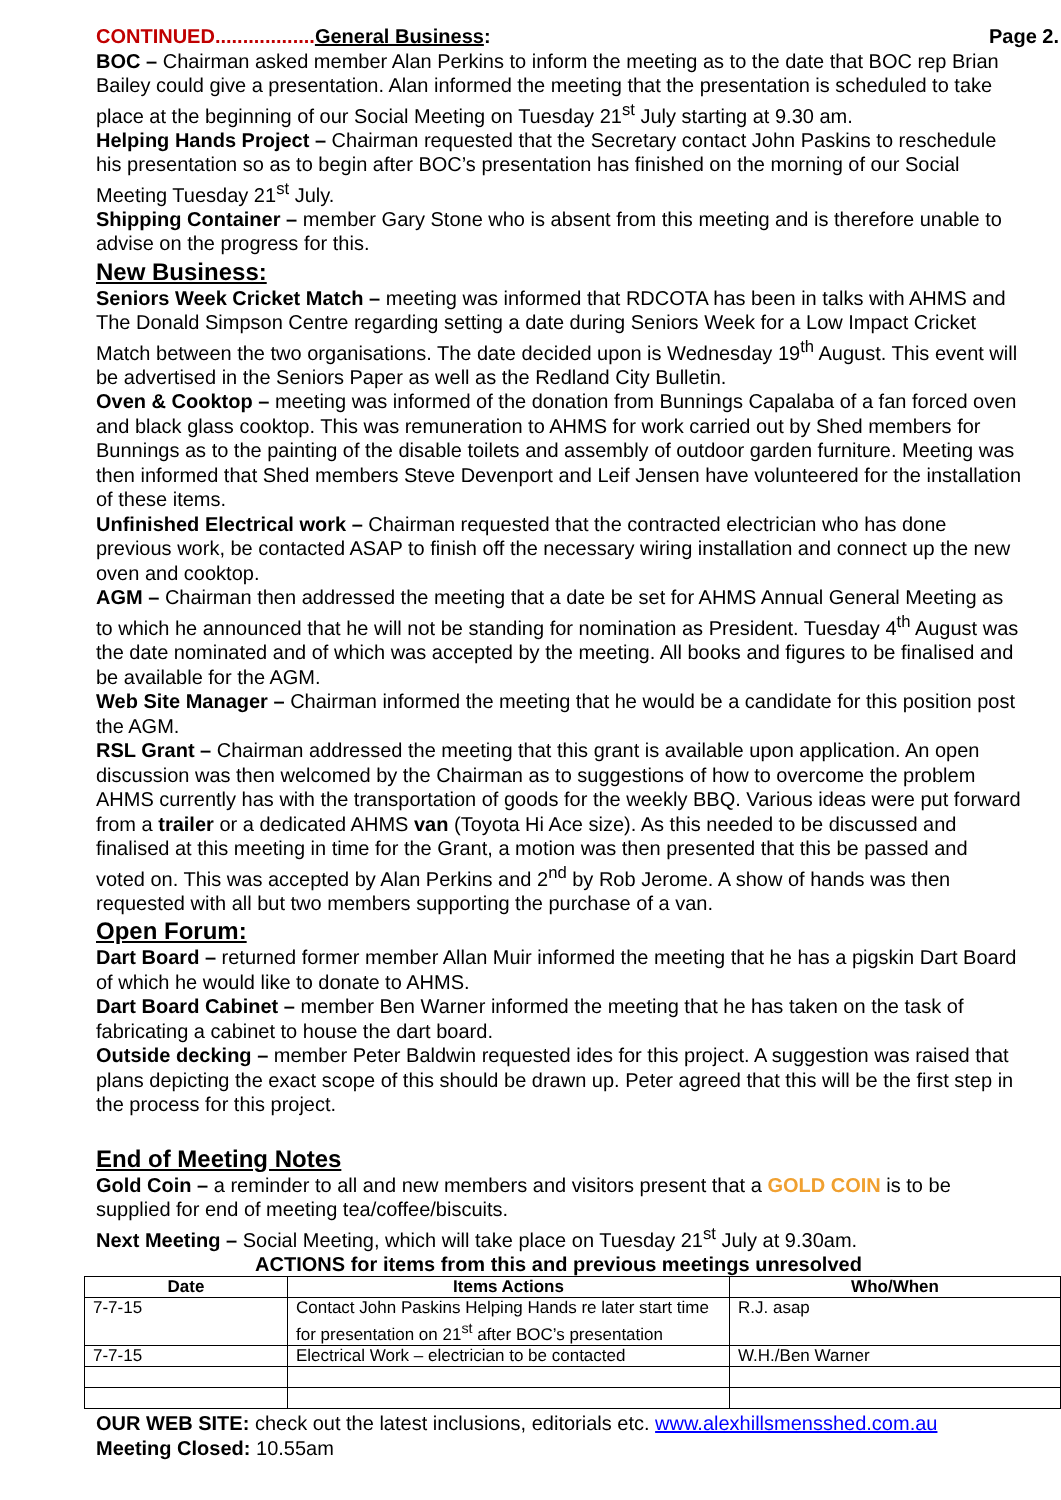CONTINUED.................. General Business: Page 2.
BOC – Chairman asked member Alan Perkins to inform the meeting as to the date that BOC rep Brian Bailey could give a presentation. Alan informed the meeting that the presentation is scheduled to take place at the beginning of our Social Meeting on Tuesday 21<sup>st</sup> July starting at 9.30 am.
Helping Hands Project – Chairman requested that the Secretary contact John Paskins to reschedule his presentation so as to begin after BOC’s presentation has finished on the morning of our Social Meeting Tuesday 21<sup>st</sup> July.
Shipping Container – member Gary Stone who is absent from this meeting and is therefore unable to advise on the progress for this.
New Business:
Seniors Week Cricket Match – meeting was informed that RDCOTA has been in talks with AHMS and The Donald Simpson Centre regarding setting a date during Seniors Week for a Low Impact Cricket Match between the two organisations. The date decided upon is Wednesday 19<sup>th</sup> August. This event will be advertised in the Seniors Paper as well as the Redland City Bulletin.
Oven & Cooktop – meeting was informed of the donation from Bunnings Capalaba of a fan forced oven and black glass cooktop. This was remuneration to AHMS for work carried out by Shed members for Bunnings as to the painting of the disable toilets and assembly of outdoor garden furniture. Meeting was then informed that Shed members Steve Devenport and Leif Jensen have volunteered for the installation of these items.
Unfinished Electrical work – Chairman requested that the contracted electrician who has done previous work, be contacted ASAP to finish off the necessary wiring installation and connect up the new oven and cooktop.
AGM – Chairman then addressed the meeting that a date be set for AHMS Annual General Meeting as to which he announced that he will not be standing for nomination as President. Tuesday 4<sup>th</sup> August was the date nominated and of which was accepted by the meeting. All books and figures to be finalised and be available for the AGM.
Web Site Manager – Chairman informed the meeting that he would be a candidate for this position post the AGM.
RSL Grant – Chairman addressed the meeting that this grant is available upon application. An open discussion was then welcomed by the Chairman as to suggestions of how to overcome the problem AHMS currently has with the transportation of goods for the weekly BBQ. Various ideas were put forward from a trailer or a dedicated AHMS van (Toyota Hi Ace size). As this needed to be discussed and finalised at this meeting in time for the Grant, a motion was then presented that this be passed and voted on. This was accepted by Alan Perkins and 2<sup>nd</sup> by Rob Jerome. A show of hands was then requested with all but two members supporting the purchase of a van.
Open Forum:
Dart Board – returned former member Allan Muir informed the meeting that he has a pigskin Dart Board of which he would like to donate to AHMS.
Dart Board Cabinet – member Ben Warner informed the meeting that he has taken on the task of fabricating a cabinet to house the dart board.
Outside decking – member Peter Baldwin requested ides for this project. A suggestion was raised that plans depicting the exact scope of this should be drawn up. Peter agreed that this will be the first step in the process for this project.
End of Meeting Notes
Gold Coin – a reminder to all and new members and visitors present that a GOLD COIN is to be supplied for end of meeting tea/coffee/biscuits.
Next Meeting – Social Meeting, which will take place on Tuesday 21<sup>st</sup> July at 9.30am.
ACTIONS for items from this and previous meetings unresolved
| Date | Items Actions | Who/When |
| --- | --- | --- |
| 7-7-15 | Contact John Paskins Helping Hands re later start time for presentation on 21<sup>st</sup> after BOC’s presentation | R.J. asap |
| 7-7-15 | Electrical Work – electrician to be contacted | W.H./Ben Warner |
OUR WEB SITE: check out the latest inclusions, editorials etc. www.alexhillsmensshed.com.au
Meeting Closed: 10.55am